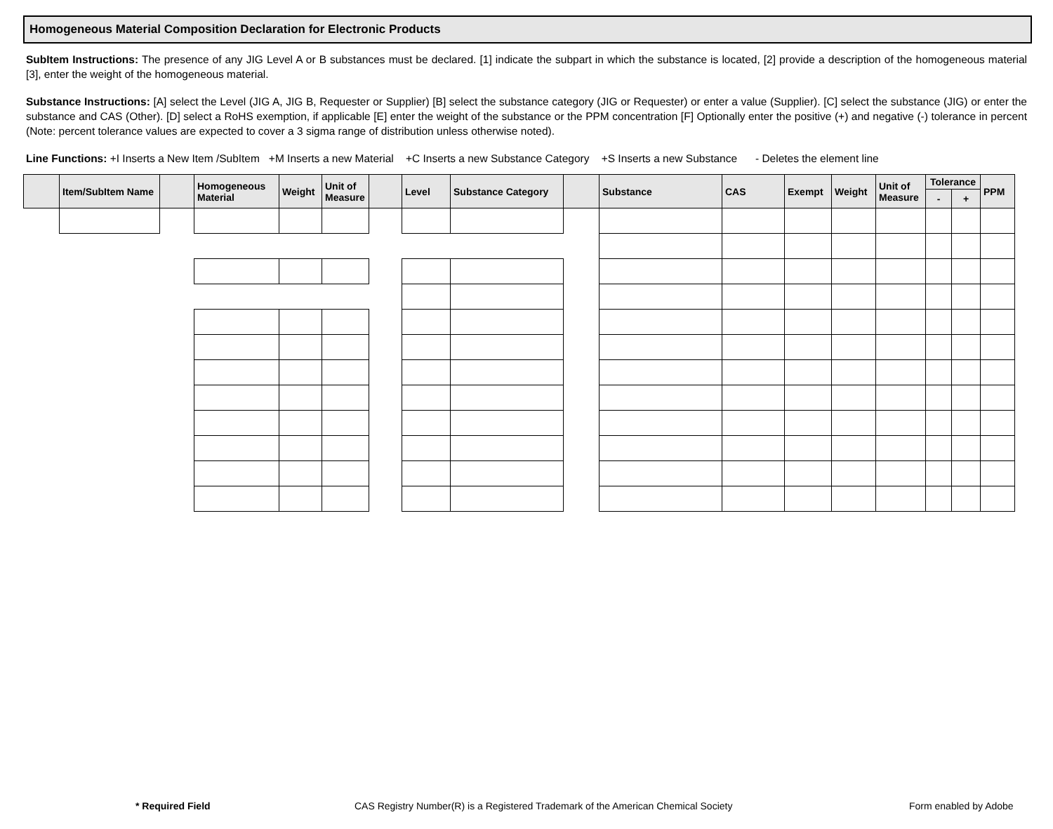Homogeneous Material Composition Declaration for Electronic Products
SubItem Instructions: The presence of any JIG Level A or B substances must be declared. [1] indicate the subpart in which the substance is located, [2] provide a description of the homogeneous material [3], enter the weight of the homogeneous material.
Substance Instructions: [A] select the Level (JIG A, JIG B, Requester or Supplier) [B] select the substance category (JIG or Requester) or enter a value (Supplier). [C] select the substance (JIG) or enter the substance and CAS (Other). [D] select a RoHS exemption, if applicable [E] enter the weight of the substance or the PPM concentration [F] Optionally enter the positive (+) and negative (-) tolerance in percent (Note: percent tolerance values are expected to cover a 3 sigma range of distribution unless otherwise noted).
Line Functions: +I Inserts a New Item /SubItem +M Inserts a new Material +C Inserts a new Substance Category +S Inserts a new Substance - Deletes the element line
| | Item/SubItem Name | | Homogeneous Material | Weight | Unit of Measure | | Level | Substance Category | | Substance | CAS | Exempt | Weight | Unit of Measure | Tolerance | | PPM |
| --- | --- | --- | --- | --- | --- | --- | --- | --- | --- | --- | --- | --- | --- | --- | --- | --- | --- |
| | | | | | | | | | | | | | | | - | + | |
* Required Field CAS Registry Number(R) is a Registered Trademark of the American Chemical Society Form enabled by Adobe